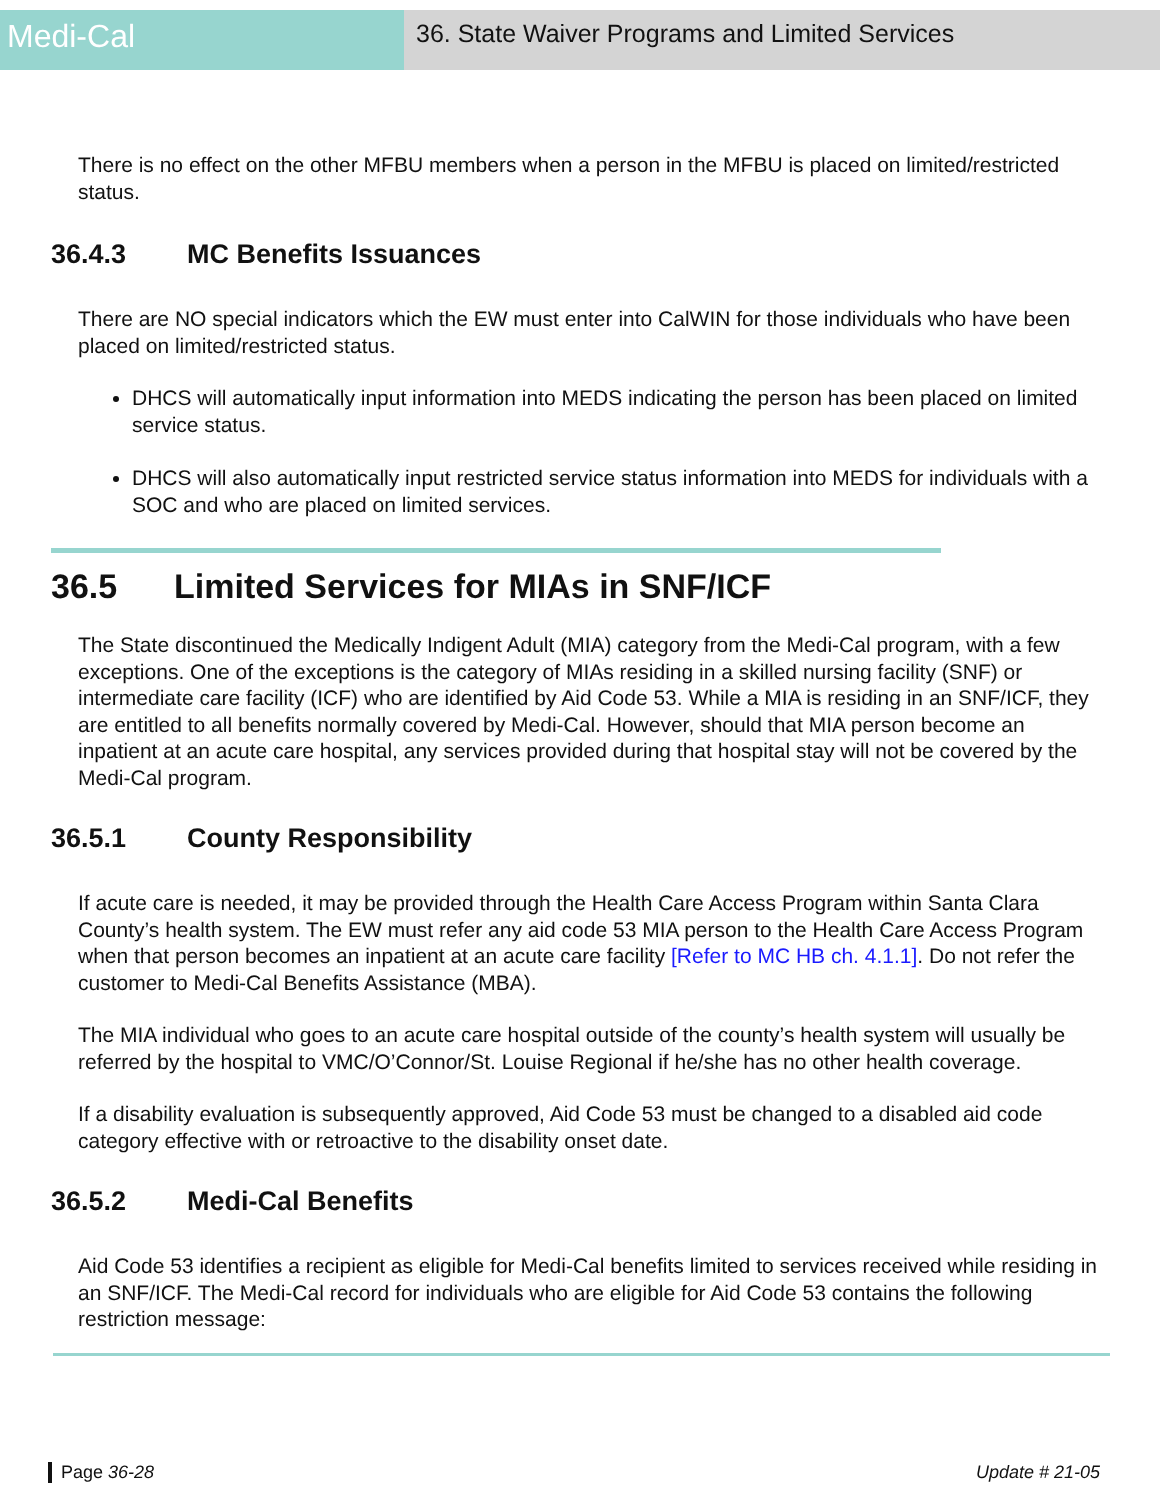Medi-Cal
36. State Waiver Programs and Limited Services
There is no effect on the other MFBU members when a person in the MFBU is placed on limited/restricted status.
36.4.3 MC Benefits Issuances
There are NO special indicators which the EW must enter into CalWIN for those individuals who have been placed on limited/restricted status.
DHCS will automatically input information into MEDS indicating the person has been placed on limited service status.
DHCS will also automatically input restricted service status information into MEDS for individuals with a SOC and who are placed on limited services.
36.5 Limited Services for MIAs in SNF/ICF
The State discontinued the Medically Indigent Adult (MIA) category from the Medi-Cal program, with a few exceptions. One of the exceptions is the category of MIAs residing in a skilled nursing facility (SNF) or intermediate care facility (ICF) who are identified by Aid Code 53. While a MIA is residing in an SNF/ICF, they are entitled to all benefits normally covered by Medi-Cal. However, should that MIA person become an inpatient at an acute care hospital, any services provided during that hospital stay will not be covered by the Medi-Cal program.
36.5.1 County Responsibility
If acute care is needed, it may be provided through the Health Care Access Program within Santa Clara County’s health system. The EW must refer any aid code 53 MIA person to the Health Care Access Program when that person becomes an inpatient at an acute care facility [Refer to MC HB ch. 4.1.1]. Do not refer the customer to Medi-Cal Benefits Assistance (MBA).
The MIA individual who goes to an acute care hospital outside of the county’s health system will usually be referred by the hospital to VMC/O’Connor/St. Louise Regional if he/she has no other health coverage.
If a disability evaluation is subsequently approved, Aid Code 53 must be changed to a disabled aid code category effective with or retroactive to the disability onset date.
36.5.2 Medi-Cal Benefits
Aid Code 53 identifies a recipient as eligible for Medi-Cal benefits limited to services received while residing in an SNF/ICF. The Medi-Cal record for individuals who are eligible for Aid Code 53 contains the following restriction message:
Page 36-28 Update # 21-05